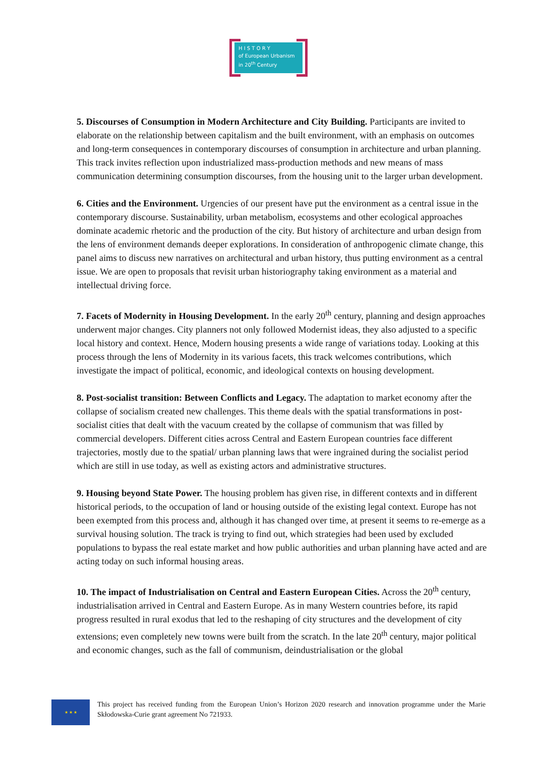H I S T O R Y
of European Urbanism
in 20<sup>th</sup> Century
5. Discourses of Consumption in Modern Architecture and City Building. Participants are invited to elaborate on the relationship between capitalism and the built environment, with an emphasis on outcomes and long-term consequences in contemporary discourses of consumption in architecture and urban planning. This track invites reflection upon industrialized mass-production methods and new means of mass communication determining consumption discourses, from the housing unit to the larger urban development.
6. Cities and the Environment. Urgencies of our present have put the environment as a central issue in the contemporary discourse. Sustainability, urban metabolism, ecosystems and other ecological approaches dominate academic rhetoric and the production of the city. But history of architecture and urban design from the lens of environment demands deeper explorations. In consideration of anthropogenic climate change, this panel aims to discuss new narratives on architectural and urban history, thus putting environment as a central issue. We are open to proposals that revisit urban historiography taking environment as a material and intellectual driving force.
7. Facets of Modernity in Housing Development. In the early 20<sup>th</sup> century, planning and design approaches underwent major changes. City planners not only followed Modernist ideas, they also adjusted to a specific local history and context. Hence, Modern housing presents a wide range of variations today. Looking at this process through the lens of Modernity in its various facets, this track welcomes contributions, which investigate the impact of political, economic, and ideological contexts on housing development.
8. Post-socialist transition: Between Conflicts and Legacy. The adaptation to market economy after the collapse of socialism created new challenges. This theme deals with the spatial transformations in post-socialist cities that dealt with the vacuum created by the collapse of communism that was filled by commercial developers. Different cities across Central and Eastern European countries face different trajectories, mostly due to the spatial/ urban planning laws that were ingrained during the socialist period which are still in use today, as well as existing actors and administrative structures.
9. Housing beyond State Power. The housing problem has given rise, in different contexts and in different historical periods, to the occupation of land or housing outside of the existing legal context. Europe has not been exempted from this process and, although it has changed over time, at present it seems to re-emerge as a survival housing solution. The track is trying to find out, which strategies had been used by excluded populations to bypass the real estate market and how public authorities and urban planning have acted and are acting today on such informal housing areas.
10. The impact of Industrialisation on Central and Eastern European Cities. Across the 20<sup>th</sup> century, industrialisation arrived in Central and Eastern Europe. As in many Western countries before, its rapid progress resulted in rural exodus that led to the reshaping of city structures and the development of city extensions; even completely new towns were built from the scratch. In the late 20<sup>th</sup> century, major political and economic changes, such as the fall of communism, deindustrialisation or the global
★ ★ ★
This project has received funding from the European Union’s Horizon 2020 research and innovation programme under the Marie Skłodowska-Curie grant agreement No 721933.